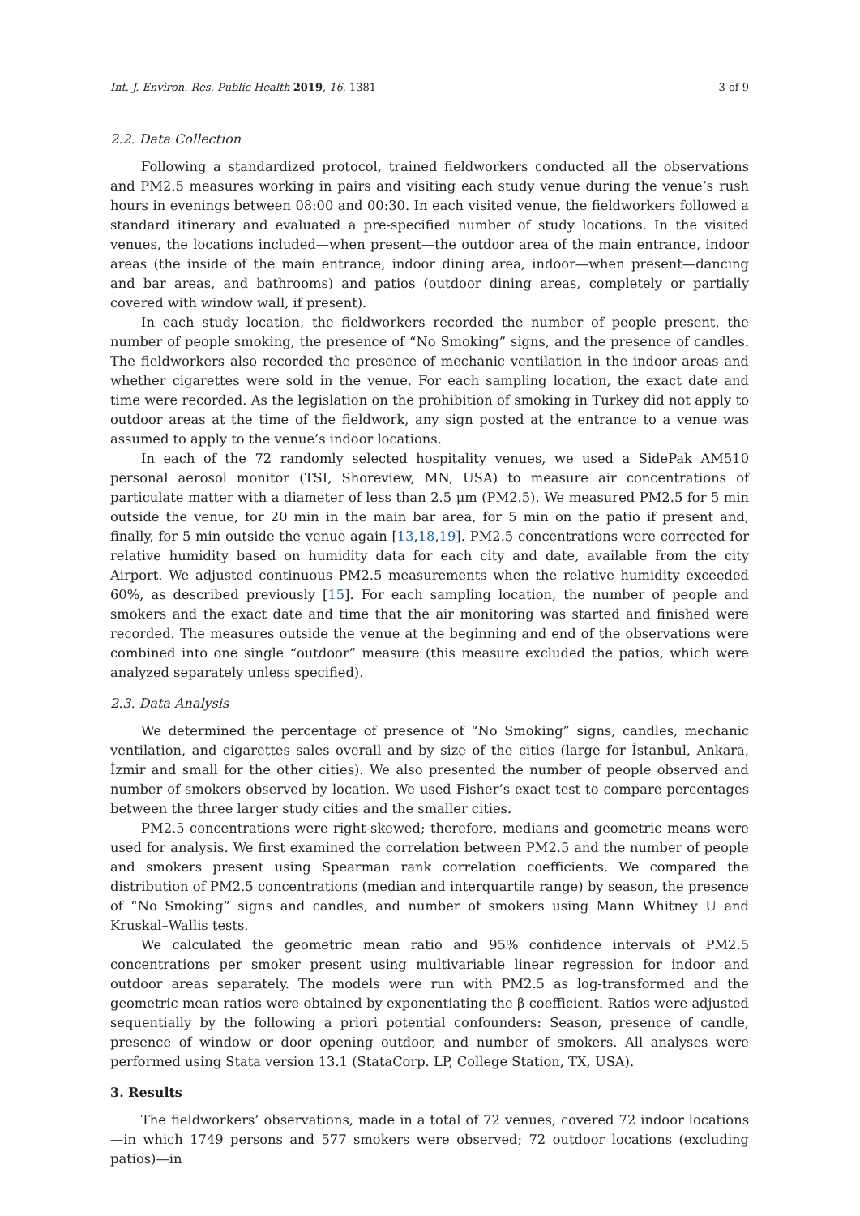Int. J. Environ. Res. Public Health 2019, 16, 1381 3 of 9
2.2. Data Collection
Following a standardized protocol, trained fieldworkers conducted all the observations and PM2.5 measures working in pairs and visiting each study venue during the venue’s rush hours in evenings between 08:00 and 00:30. In each visited venue, the fieldworkers followed a standard itinerary and evaluated a pre-specified number of study locations. In the visited venues, the locations included—when present—the outdoor area of the main entrance, indoor areas (the inside of the main entrance, indoor dining area, indoor—when present—dancing and bar areas, and bathrooms) and patios (outdoor dining areas, completely or partially covered with window wall, if present).
In each study location, the fieldworkers recorded the number of people present, the number of people smoking, the presence of “No Smoking” signs, and the presence of candles. The fieldworkers also recorded the presence of mechanic ventilation in the indoor areas and whether cigarettes were sold in the venue. For each sampling location, the exact date and time were recorded. As the legislation on the prohibition of smoking in Turkey did not apply to outdoor areas at the time of the fieldwork, any sign posted at the entrance to a venue was assumed to apply to the venue’s indoor locations.
In each of the 72 randomly selected hospitality venues, we used a SidePak AM510 personal aerosol monitor (TSI, Shoreview, MN, USA) to measure air concentrations of particulate matter with a diameter of less than 2.5 μm (PM2.5). We measured PM2.5 for 5 min outside the venue, for 20 min in the main bar area, for 5 min on the patio if present and, finally, for 5 min outside the venue again [13,18,19]. PM2.5 concentrations were corrected for relative humidity based on humidity data for each city and date, available from the city Airport. We adjusted continuous PM2.5 measurements when the relative humidity exceeded 60%, as described previously [15]. For each sampling location, the number of people and smokers and the exact date and time that the air monitoring was started and finished were recorded. The measures outside the venue at the beginning and end of the observations were combined into one single “outdoor” measure (this measure excluded the patios, which were analyzed separately unless specified).
2.3. Data Analysis
We determined the percentage of presence of “No Smoking” signs, candles, mechanic ventilation, and cigarettes sales overall and by size of the cities (large for İstanbul, Ankara, İzmir and small for the other cities). We also presented the number of people observed and number of smokers observed by location. We used Fisher’s exact test to compare percentages between the three larger study cities and the smaller cities.
PM2.5 concentrations were right-skewed; therefore, medians and geometric means were used for analysis. We first examined the correlation between PM2.5 and the number of people and smokers present using Spearman rank correlation coefficients. We compared the distribution of PM2.5 concentrations (median and interquartile range) by season, the presence of “No Smoking” signs and candles, and number of smokers using Mann Whitney U and Kruskal–Wallis tests.
We calculated the geometric mean ratio and 95% confidence intervals of PM2.5 concentrations per smoker present using multivariable linear regression for indoor and outdoor areas separately. The models were run with PM2.5 as log-transformed and the geometric mean ratios were obtained by exponentiating the β coefficient. Ratios were adjusted sequentially by the following a priori potential confounders: Season, presence of candle, presence of window or door opening outdoor, and number of smokers. All analyses were performed using Stata version 13.1 (StataCorp. LP, College Station, TX, USA).
3. Results
The fieldworkers’ observations, made in a total of 72 venues, covered 72 indoor locations—in which 1749 persons and 577 smokers were observed; 72 outdoor locations (excluding patios)—in